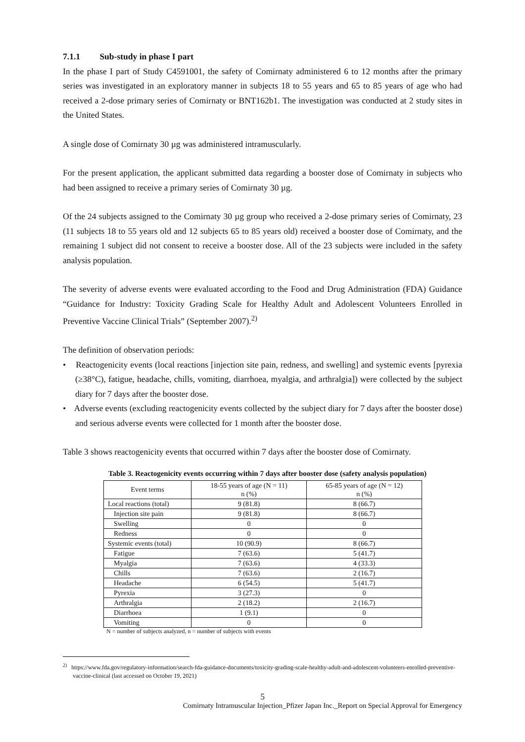7.1.1 Sub-study in phase I part
In the phase I part of Study C4591001, the safety of Comirnaty administered 6 to 12 months after the primary series was investigated in an exploratory manner in subjects 18 to 55 years and 65 to 85 years of age who had received a 2-dose primary series of Comirnaty or BNT162b1. The investigation was conducted at 2 study sites in the United States.
A single dose of Comirnaty 30 µg was administered intramuscularly.
For the present application, the applicant submitted data regarding a booster dose of Comirnaty in subjects who had been assigned to receive a primary series of Comirnaty 30 µg.
Of the 24 subjects assigned to the Comirnaty 30 µg group who received a 2-dose primary series of Comirnaty, 23 (11 subjects 18 to 55 years old and 12 subjects 65 to 85 years old) received a booster dose of Comirnaty, and the remaining 1 subject did not consent to receive a booster dose. All of the 23 subjects were included in the safety analysis population.
The severity of adverse events were evaluated according to the Food and Drug Administration (FDA) Guidance “Guidance for Industry: Toxicity Grading Scale for Healthy Adult and Adolescent Volunteers Enrolled in Preventive Vaccine Clinical Trials” (September 2007).<sup>2)</sup>
The definition of observation periods:
• Reactogenicity events (local reactions [injection site pain, redness, and swelling] and systemic events [pyrexia (≥38°C), fatigue, headache, chills, vomiting, diarrhoea, myalgia, and arthralgia]) were collected by the subject diary for 7 days after the booster dose.
• Adverse events (excluding reactogenicity events collected by the subject diary for 7 days after the booster dose) and serious adverse events were collected for 1 month after the booster dose.
Table 3 shows reactogenicity events that occurred within 7 days after the booster dose of Comirnaty.
Table 3. Reactogenicity events occurring within 7 days after booster dose (safety analysis population)
| Event terms | 18-55 years of age (N = 11) n (%) | 65-85 years of age (N = 12) n (%) |
| --- | --- | --- |
| Local reactions (total) | 9 (81.8) | 8 (66.7) |
| Injection site pain | 9 (81.8) | 8 (66.7) |
| Swelling | 0 | 0 |
| Redness | 0 | 0 |
| Systemic events (total) | 10 (90.9) | 8 (66.7) |
| Fatigue | 7 (63.6) | 5 (41.7) |
| Myalgia | 7 (63.6) | 4 (33.3) |
| Chills | 7 (63.6) | 2 (16.7) |
| Headache | 6 (54.5) | 5 (41.7) |
| Pyrexia | 3 (27.3) | 0 |
| Arthralgia | 2 (18.2) | 2 (16.7) |
| Diarrhoea | 1 (9.1) | 0 |
| Vomiting | 0 | 0 |
N = number of subjects analyzed, n = number of subjects with events
<sup>2)</sup> https://www.fda.gov/regulatory-information/search-fda-guidance-documents/toxicity-grading-scale-healthy-adult-and-adolescent-volunteers-enrolled-preventive-vaccine-clinical (last accessed on October 19, 2021)
5
Comirnaty Intramuscular Injection_Pfizer Japan Inc._Report on Special Approval for Emergency